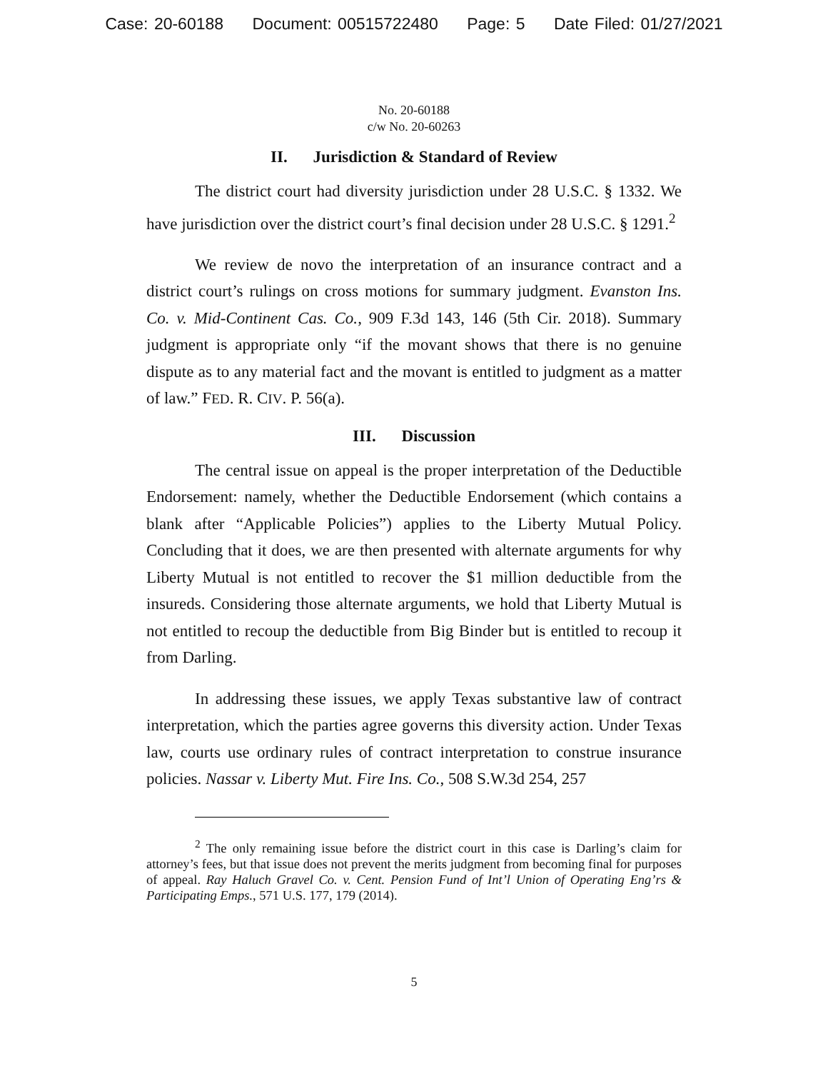Case: 20-60188 Document: 00515722480 Page: 5 Date Filed: 01/27/2021
No. 20-60188
c/w No. 20-60263
II. Jurisdiction & Standard of Review
The district court had diversity jurisdiction under 28 U.S.C. § 1332. We have jurisdiction over the district court’s final decision under 28 U.S.C. § 1291.<sup>2</sup>
We review de novo the interpretation of an insurance contract and a district court’s rulings on cross motions for summary judgment. Evanston Ins. Co. v. Mid-Continent Cas. Co., 909 F.3d 143, 146 (5th Cir. 2018). Summary judgment is appropriate only “if the movant shows that there is no genuine dispute as to any material fact and the movant is entitled to judgment as a matter of law.” FED. R. CIV. P. 56(a).
III. Discussion
The central issue on appeal is the proper interpretation of the Deductible Endorsement: namely, whether the Deductible Endorsement (which contains a blank after “Applicable Policies”) applies to the Liberty Mutual Policy. Concluding that it does, we are then presented with alternate arguments for why Liberty Mutual is not entitled to recover the $1 million deductible from the insureds. Considering those alternate arguments, we hold that Liberty Mutual is not entitled to recoup the deductible from Big Binder but is entitled to recoup it from Darling.
In addressing these issues, we apply Texas substantive law of contract interpretation, which the parties agree governs this diversity action. Under Texas law, courts use ordinary rules of contract interpretation to construe insurance policies. Nassar v. Liberty Mut. Fire Ins. Co., 508 S.W.3d 254, 257
<sup>2</sup> The only remaining issue before the district court in this case is Darling’s claim for attorney’s fees, but that issue does not prevent the merits judgment from becoming final for purposes of appeal. Ray Haluch Gravel Co. v. Cent. Pension Fund of Int’l Union of Operating Eng’rs & Participating Emps., 571 U.S. 177, 179 (2014).
5